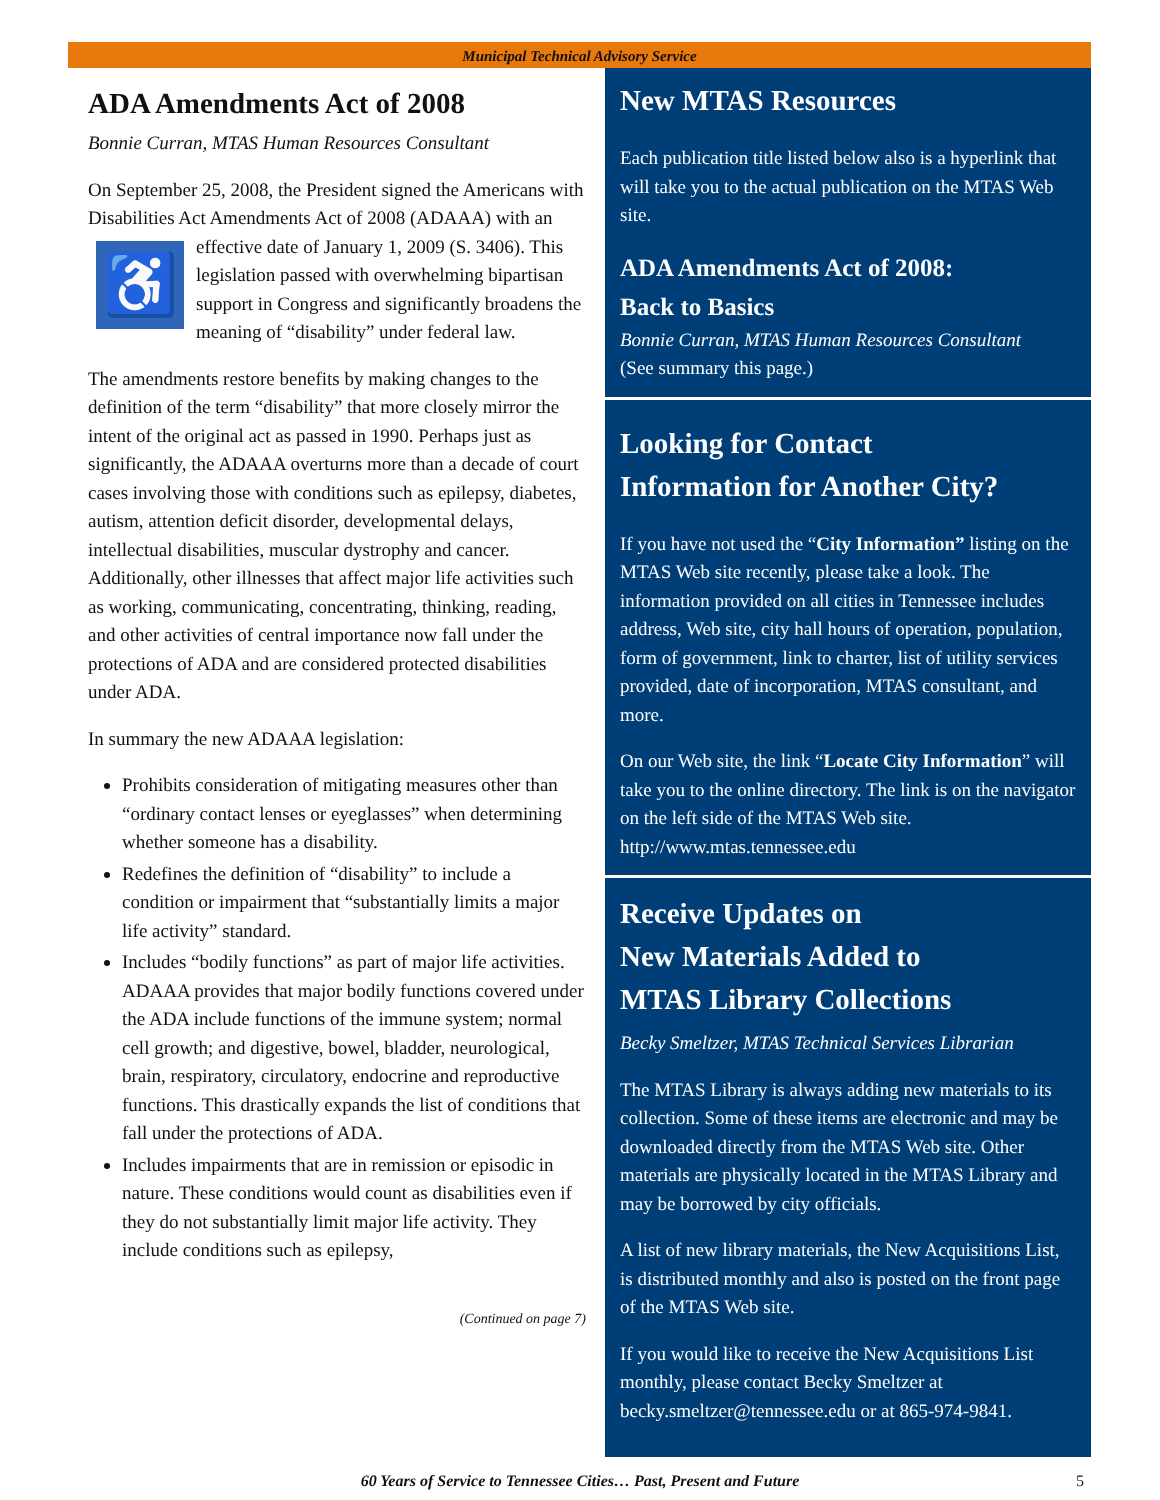Municipal Technical Advisory Service
ADA Amendments Act of 2008
Bonnie Curran, MTAS Human Resources Consultant
On September 25, 2008, the President signed the Americans with Disabilities Act Amendments Act of 2008 (ADAAA) with an effective date of January 1, 2009 (S. ♿ 3406). This legislation passed with overwhelming bipartisan support in Congress and significantly broadens the meaning of “disability” under federal law.
The amendments restore benefits by making changes to the definition of the term “disability” that more closely mirror the intent of the original act as passed in 1990. Perhaps just as significantly, the ADAAA overturns more than a decade of court cases involving those with conditions such as epilepsy, diabetes, autism, attention deficit disorder, developmental delays, intellectual disabilities, muscular dystrophy and cancer. Additionally, other illnesses that affect major life activities such as working, communicating, concentrating, thinking, reading, and other activities of central importance now fall under the protections of ADA and are considered protected disabilities under ADA.
In summary the new ADAAA legislation:
Prohibits consideration of mitigating measures other than “ordinary contact lenses or eyeglasses” when determining whether someone has a disability.
Redefines the definition of “disability” to include a condition or impairment that “substantially limits a major life activity” standard.
Includes “bodily functions” as part of major life activities. ADAAA provides that major bodily functions covered under the ADA include functions of the immune system; normal cell growth; and digestive, bowel, bladder, neurological, brain, respiratory, circulatory, endocrine and reproductive functions. This drastically expands the list of conditions that fall under the protections of ADA.
Includes impairments that are in remission or episodic in nature. These conditions would count as disabilities even if they do not substantially limit major life activity. They include conditions such as epilepsy,
(Continued on page 7)
New MTAS Resources
Each publication title listed below also is a hyperlink that will take you to the actual publication on the MTAS Web site.
ADA Amendments Act of 2008:
Back to Basics
Bonnie Curran, MTAS Human Resources Consultant
(See summary this page.)
Looking for Contact
Information for Another City?
If you have not used the “City Information” listing on the MTAS Web site recently, please take a look. The information provided on all cities in Tennessee includes address, Web site, city hall hours of operation, population, form of government, link to charter, list of utility services provided, date of incorporation, MTAS consultant, and more.
On our Web site, the link “Locate City Information” will take you to the online directory. The link is on the navigator on the left side of the MTAS Web site. http://www.mtas.tennessee.edu
Receive Updates on
New Materials Added to
MTAS Library Collections
Becky Smeltzer, MTAS Technical Services Librarian
The MTAS Library is always adding new materials to its collection. Some of these items are electronic and may be downloaded directly from the MTAS Web site. Other materials are physically located in the MTAS Library and may be borrowed by city officials.
A list of new library materials, the New Acquisitions List, is distributed monthly and also is posted on the front page of the MTAS Web site.
If you would like to receive the New Acquisitions List monthly, please contact Becky Smeltzer at becky.smeltzer@tennessee.edu or at 865-974-9841.
60 Years of Service to Tennessee Cities… Past, Present and Future 5